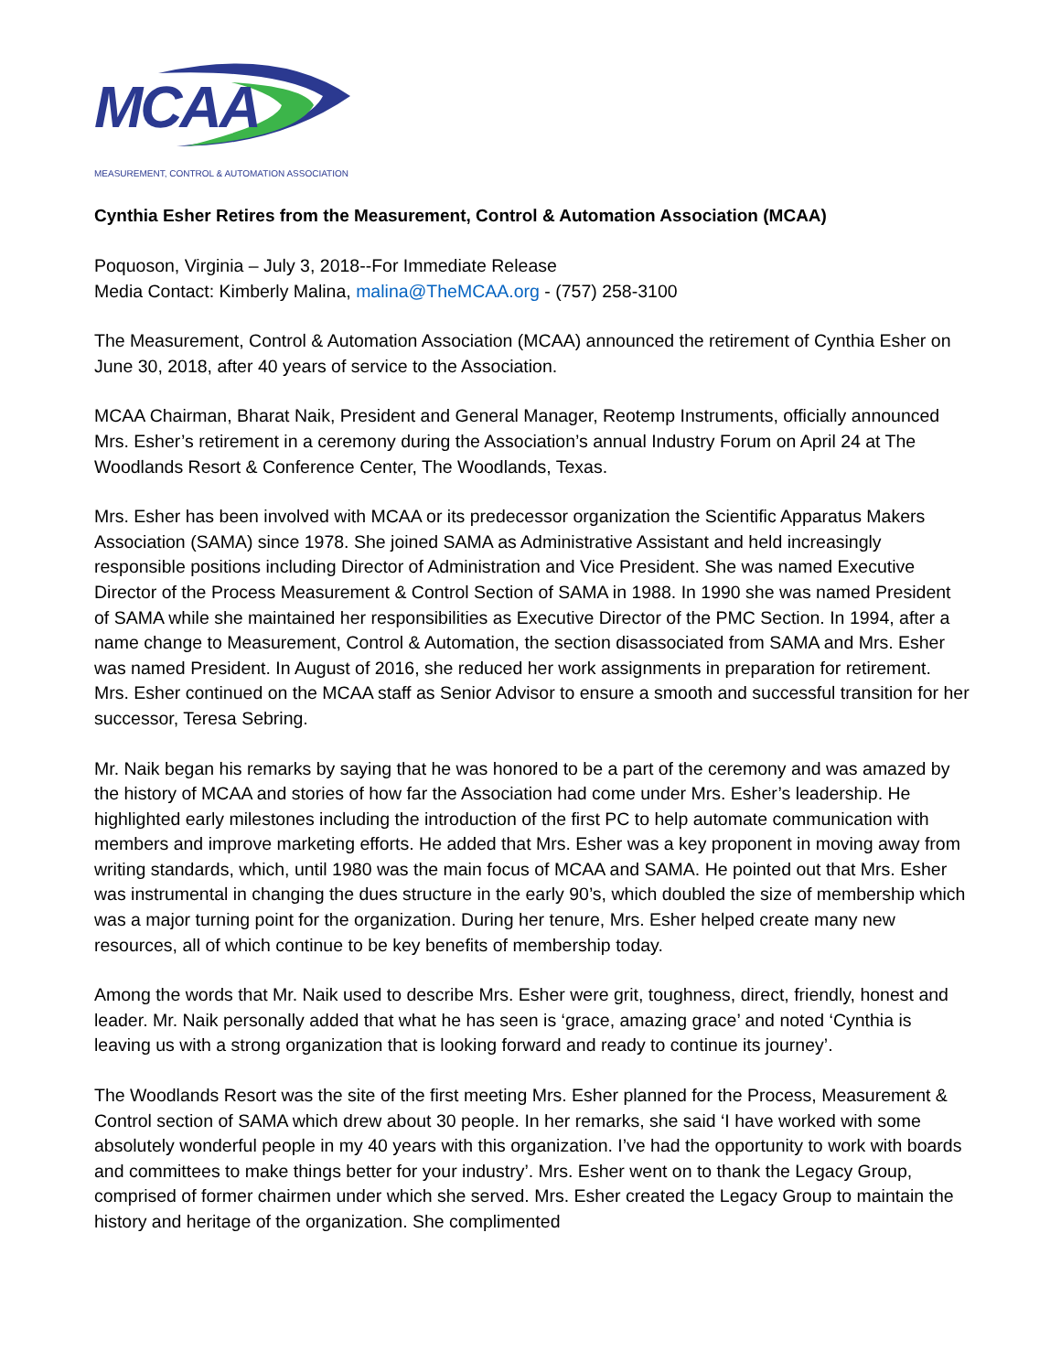MCAA
MEASUREMENT, CONTROL & AUTOMATION ASSOCIATION
Cynthia Esher Retires from the Measurement, Control & Automation Association (MCAA)
Poquoson, Virginia – July 3, 2018--For Immediate Release
Media Contact: Kimberly Malina, malina@TheMCAA.org - (757) 258-3100
The Measurement, Control & Automation Association (MCAA) announced the retirement of Cynthia Esher on June 30, 2018, after 40 years of service to the Association.
MCAA Chairman, Bharat Naik, President and General Manager, Reotemp Instruments, officially announced Mrs. Esher’s retirement in a ceremony during the Association’s annual Industry Forum on April 24 at The Woodlands Resort & Conference Center, The Woodlands, Texas.
Mrs. Esher has been involved with MCAA or its predecessor organization the Scientific Apparatus Makers Association (SAMA) since 1978. She joined SAMA as Administrative Assistant and held increasingly responsible positions including Director of Administration and Vice President. She was named Executive Director of the Process Measurement & Control Section of SAMA in 1988. In 1990 she was named President of SAMA while she maintained her responsibilities as Executive Director of the PMC Section. In 1994, after a name change to Measurement, Control & Automation, the section disassociated from SAMA and Mrs. Esher was named President. In August of 2016, she reduced her work assignments in preparation for retirement. Mrs. Esher continued on the MCAA staff as Senior Advisor to ensure a smooth and successful transition for her successor, Teresa Sebring.
Mr. Naik began his remarks by saying that he was honored to be a part of the ceremony and was amazed by the history of MCAA and stories of how far the Association had come under Mrs. Esher’s leadership. He highlighted early milestones including the introduction of the first PC to help automate communication with members and improve marketing efforts. He added that Mrs. Esher was a key proponent in moving away from writing standards, which, until 1980 was the main focus of MCAA and SAMA. He pointed out that Mrs. Esher was instrumental in changing the dues structure in the early 90’s, which doubled the size of membership which was a major turning point for the organization. During her tenure, Mrs. Esher helped create many new resources, all of which continue to be key benefits of membership today.
Among the words that Mr. Naik used to describe Mrs. Esher were grit, toughness, direct, friendly, honest and leader. Mr. Naik personally added that what he has seen is ‘grace, amazing grace’ and noted ‘Cynthia is leaving us with a strong organization that is looking forward and ready to continue its journey’.
The Woodlands Resort was the site of the first meeting Mrs. Esher planned for the Process, Measurement & Control section of SAMA which drew about 30 people. In her remarks, she said ‘I have worked with some absolutely wonderful people in my 40 years with this organization. I’ve had the opportunity to work with boards and committees to make things better for your industry’. Mrs. Esher went on to thank the Legacy Group, comprised of former chairmen under which she served. Mrs. Esher created the Legacy Group to maintain the history and heritage of the organization. She complimented